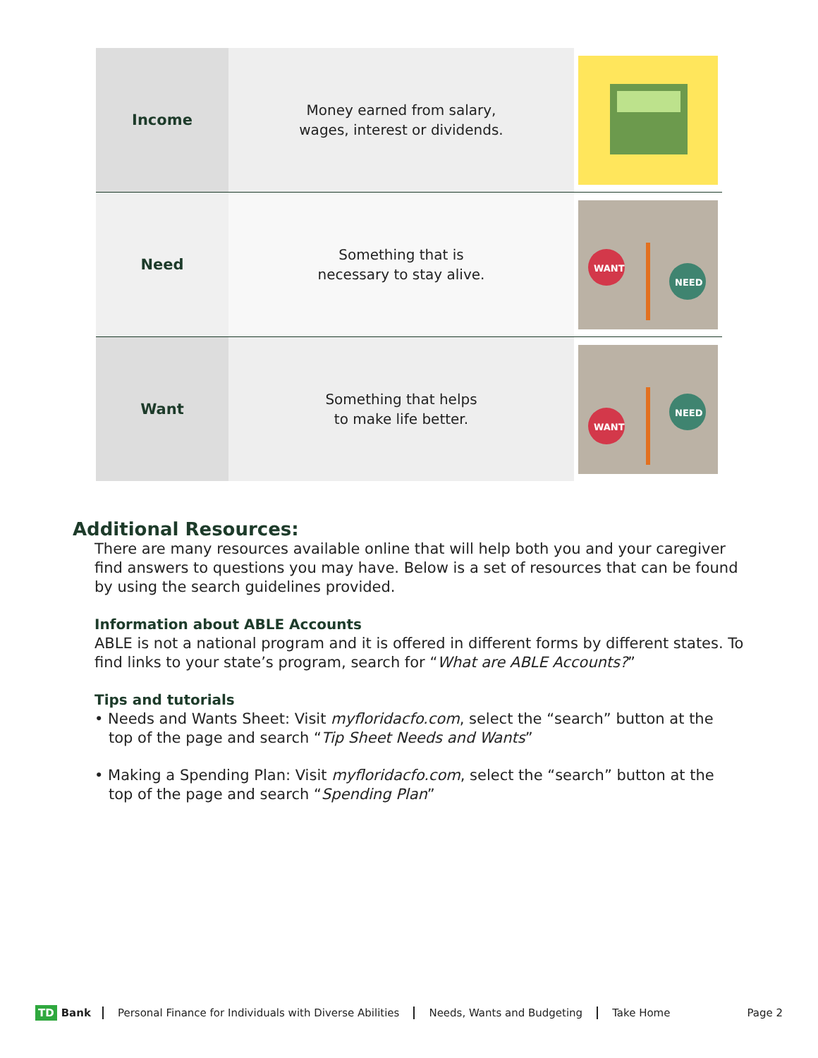| Income | Money earned from salary, wages, interest or dividends. | |
| Need | Something that is necessary to stay alive. | WANT NEED |
| Want | Something that helps to make life better. | WANT NEED |
Additional Resources:
There are many resources available online that will help both you and your caregiver find answers to questions you may have. Below is a set of resources that can be found by using the search guidelines provided.
Information about ABLE Accounts
ABLE is not a national program and it is offered in different forms by different states. To find links to your state’s program, search for “What are ABLE Accounts?”
Tips and tutorials
• Needs and Wants Sheet: Visit myfloridacfo.com, select the “search” button at the
top of the page and search “Tip Sheet Needs and Wants”
• Making a Spending Plan: Visit myfloridacfo.com, select the “search” button at the
top of the page and search “Spending Plan”
TD Bank Personal Finance for Individuals with Diverse Abilities Needs, Wants and Budgeting Take Home Page 2